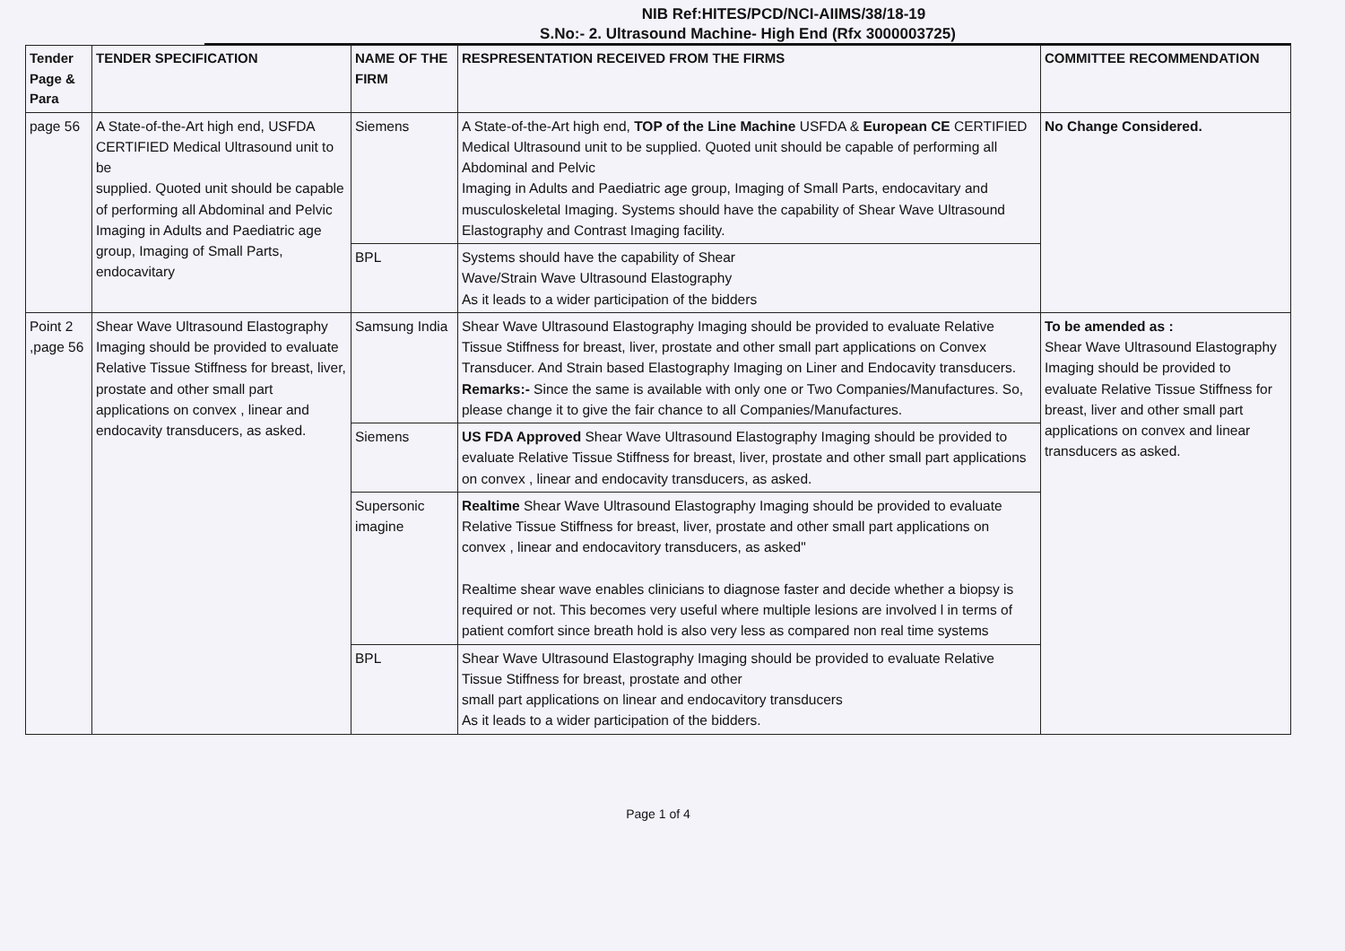NIB Ref:HITES/PCD/NCI-AIIMS/38/18-19
S.No:- 2. Ultrasound Machine- High End (Rfx 3000003725)
| Tender Page & Para | TENDER SPECIFICATION | NAME OF THE FIRM | RESPRESENTATION RECEIVED FROM THE FIRMS | COMMITTEE RECOMMENDATION |
| --- | --- | --- | --- | --- |
| page 56 | A State-of-the-Art high end, USFDA CERTIFIED Medical Ultrasound unit to be supplied. Quoted unit should be capable of performing all Abdominal and Pelvic Imaging in Adults and Paediatric age group, Imaging of Small Parts, endocavitary | Siemens | A State-of-the-Art high end, TOP of the Line Machine USFDA & European CE CERTIFIED Medical Ultrasound unit to be supplied. Quoted unit should be capable of performing all Abdominal and Pelvic Imaging in Adults and Paediatric age group, Imaging of Small Parts, endocavitary and musculoskeletal Imaging. Systems should have the capability of Shear Wave Ultrasound Elastography and Contrast Imaging facility. | No Change Considered. |
| | | BPL | Systems should have the capability of Shear Wave/Strain Wave Ultrasound Elastography As it leads to a wider participation of the bidders | |
| Point 2 ,page 56 | Shear Wave Ultrasound Elastography Imaging should be provided to evaluate Relative Tissue Stiffness for breast, liver, prostate and other small part applications on convex , linear and endocavity transducers, as asked. | Samsung India | Shear Wave Ultrasound Elastography Imaging should be provided to evaluate Relative Tissue Stiffness for breast, liver, prostate and other small part applications on Convex Transducer. And Strain based Elastography Imaging on Liner and Endocavity transducers. Remarks:- Since the same is available with only one or Two Companies/Manufactures. So, please change it to give the fair chance to all Companies/Manufactures. | To be amended as : Shear Wave Ultrasound Elastography Imaging should be provided to evaluate Relative Tissue Stiffness for breast, liver and other small part applications on convex and linear transducers as asked. |
| | | Siemens | US FDA Approved Shear Wave Ultrasound Elastography Imaging should be provided to evaluate Relative Tissue Stiffness for breast, liver, prostate and other small part applications on convex , linear and endocavity transducers, as asked. | |
| | | Supersonic imagine | Realtime Shear Wave Ultrasound Elastography Imaging should be provided to evaluate Relative Tissue Stiffness for breast, liver, prostate and other small part applications on convex , linear and endocavitory transducers, as asked" Realtime shear wave enables clinicians to diagnose faster and decide whether a biopsy is required or not. This becomes very useful where multiple lesions are involved l in terms of patient comfort since breath hold is also very less as compared non real time systems | |
| | | BPL | Shear Wave Ultrasound Elastography Imaging should be provided to evaluate Relative Tissue Stiffness for breast, prostate and other small part applications on linear and endocavitory transducers As it leads to a wider participation of the bidders. | |
Page 1 of 4